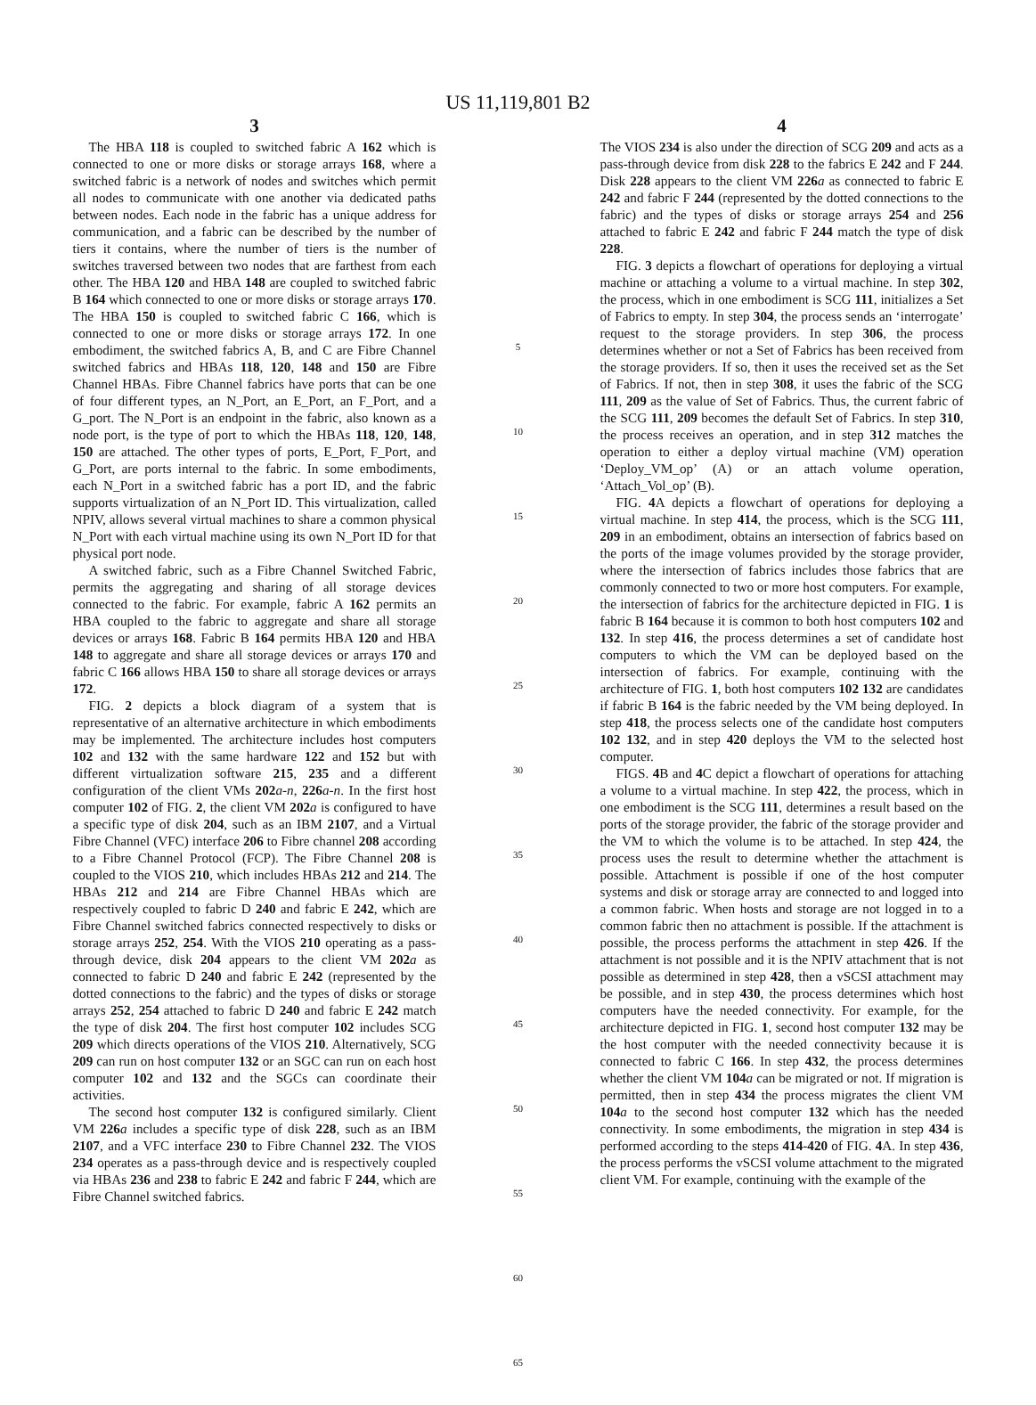US 11,119,801 B2
3
The HBA 118 is coupled to switched fabric A 162 which is connected to one or more disks or storage arrays 168, where a switched fabric is a network of nodes and switches which permit all nodes to communicate with one another via dedicated paths between nodes. Each node in the fabric has a unique address for communication, and a fabric can be described by the number of tiers it contains, where the number of tiers is the number of switches traversed between two nodes that are farthest from each other. The HBA 120 and HBA 148 are coupled to switched fabric B 164 which connected to one or more disks or storage arrays 170. The HBA 150 is coupled to switched fabric C 166, which is connected to one or more disks or storage arrays 172. In one embodiment, the switched fabrics A, B, and C are Fibre Channel switched fabrics and HBAs 118, 120, 148 and 150 are Fibre Channel HBAs. Fibre Channel fabrics have ports that can be one of four different types, an N_Port, an E_Port, an F_Port, and a G_port. The N_Port is an endpoint in the fabric, also known as a node port, is the type of port to which the HBAs 118, 120, 148, 150 are attached. The other types of ports, E_Port, F_Port, and G_Port, are ports internal to the fabric. In some embodiments, each N_Port in a switched fabric has a port ID, and the fabric supports virtualization of an N_Port ID. This virtualization, called NPIV, allows several virtual machines to share a common physical N_Port with each virtual machine using its own N_Port ID for that physical port node.
A switched fabric, such as a Fibre Channel Switched Fabric, permits the aggregating and sharing of all storage devices connected to the fabric. For example, fabric A 162 permits an HBA coupled to the fabric to aggregate and share all storage devices or arrays 168. Fabric B 164 permits HBA 120 and HBA 148 to aggregate and share all storage devices or arrays 170 and fabric C 166 allows HBA 150 to share all storage devices or arrays 172.
FIG. 2 depicts a block diagram of a system that is representative of an alternative architecture in which embodiments may be implemented. The architecture includes host computers 102 and 132 with the same hardware 122 and 152 but with different virtualization software 215, 235 and a different configuration of the client VMs 202 a-n, 226 a-n. In the first host computer 102 of FIG. 2, the client VM 202 a is configured to have a specific type of disk 204, such as an IBM 2107, and a Virtual Fibre Channel (VFC) interface 206 to Fibre channel 208 according to a Fibre Channel Protocol (FCP). The Fibre Channel 208 is coupled to the VIOS 210, which includes HBAs 212 and 214. The HBAs 212 and 214 are Fibre Channel HBAs which are respectively coupled to fabric D 240 and fabric E 242, which are Fibre Channel switched fabrics connected respectively to disks or storage arrays 252, 254. With the VIOS 210 operating as a pass-through device, disk 204 appears to the client VM 202 a as connected to fabric D 240 and fabric E 242 (represented by the dotted connections to the fabric) and the types of disks or storage arrays 252, 254 attached to fabric D 240 and fabric E 242 match the type of disk 204. The first host computer 102 includes SCG 209 which directs operations of the VIOS 210. Alternatively, SCG 209 can run on host computer 132 or an SGC can run on each host computer 102 and 132 and the SGCs can coordinate their activities.
The second host computer 132 is configured similarly. Client VM 226 a includes a specific type of disk 228, such as an IBM 2107, and a VFC interface 230 to Fibre Channel 232. The VIOS 234 operates as a pass-through device and is respectively coupled via HBAs 236 and 238 to fabric E 242 and fabric F 244, which are Fibre Channel switched fabrics.
5
10
15
20
25
30
35
40
45
50
55
60
65
4
The VIOS 234 is also under the direction of SCG 209 and acts as a pass-through device from disk 228 to the fabrics E 242 and F 244. Disk 228 appears to the client VM 226 a as connected to fabric E 242 and fabric F 244 (represented by the dotted connections to the fabric) and the types of disks or storage arrays 254 and 256 attached to fabric E 242 and fabric F 244 match the type of disk 228.
FIG. 3 depicts a flowchart of operations for deploying a virtual machine or attaching a volume to a virtual machine. In step 302, the process, which in one embodiment is SCG 111, initializes a Set of Fabrics to empty. In step 304, the process sends an ‘interrogate’ request to the storage providers. In step 306, the process determines whether or not a Set of Fabrics has been received from the storage providers. If so, then it uses the received set as the Set of Fabrics. If not, then in step 308, it uses the fabric of the SCG 111, 209 as the value of Set of Fabrics. Thus, the current fabric of the SCG 111, 209 becomes the default Set of Fabrics. In step 310, the process receives an operation, and in step 312 matches the operation to either a deploy virtual machine (VM) operation ‘Deploy_VM_op’ (A) or an attach volume operation, ‘Attach_Vol_op’ (B).
FIG. 4 A depicts a flowchart of operations for deploying a virtual machine. In step 414, the process, which is the SCG 111, 209 in an embodiment, obtains an intersection of fabrics based on the ports of the image volumes provided by the storage provider, where the intersection of fabrics includes those fabrics that are commonly connected to two or more host computers. For example, the intersection of fabrics for the architecture depicted in FIG. 1 is fabric B 164 because it is common to both host computers 102 and 132. In step 416, the process determines a set of candidate host computers to which the VM can be deployed based on the intersection of fabrics. For example, continuing with the architecture of FIG. 1, both host computers 102 132 are candidates if fabric B 164 is the fabric needed by the VM being deployed. In step 418, the process selects one of the candidate host computers 102 132, and in step 420 deploys the VM to the selected host computer.
FIGS. 4 B and 4 C depict a flowchart of operations for attaching a volume to a virtual machine. In step 422, the process, which in one embodiment is the SCG 111, determines a result based on the ports of the storage provider, the fabric of the storage provider and the VM to which the volume is to be attached. In step 424, the process uses the result to determine whether the attachment is possible. Attachment is possible if one of the host computer systems and disk or storage array are connected to and logged into a common fabric. When hosts and storage are not logged in to a common fabric then no attachment is possible. If the attachment is possible, the process performs the attachment in step 426. If the attachment is not possible and it is the NPIV attachment that is not possible as determined in step 428, then a vSCSI attachment may be possible, and in step 430, the process determines which host computers have the needed connectivity. For example, for the architecture depicted in FIG. 1, second host computer 132 may be the host computer with the needed connectivity because it is connected to fabric C 166. In step 432, the process determines whether the client VM 104 a can be migrated or not. If migration is permitted, then in step 434 the process migrates the client VM 104 a to the second host computer 132 which has the needed connectivity. In some embodiments, the migration in step 434 is performed according to the steps 414-420 of FIG. 4 A. In step 436, the process performs the vSCSI volume attachment to the migrated client VM. For example, continuing with the example of the